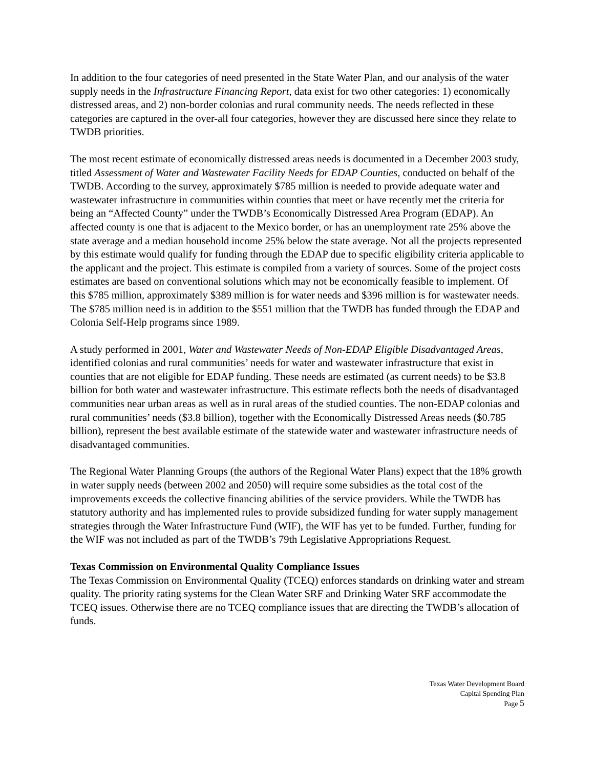In addition to the four categories of need presented in the State Water Plan, and our analysis of the water supply needs in the Infrastructure Financing Report, data exist for two other categories: 1) economically distressed areas, and 2) non-border colonias and rural community needs. The needs reflected in these categories are captured in the over-all four categories, however they are discussed here since they relate to TWDB priorities.
The most recent estimate of economically distressed areas needs is documented in a December 2003 study, titled Assessment of Water and Wastewater Facility Needs for EDAP Counties, conducted on behalf of the TWDB. According to the survey, approximately $785 million is needed to provide adequate water and wastewater infrastructure in communities within counties that meet or have recently met the criteria for being an “Affected County” under the TWDB’s Economically Distressed Area Program (EDAP). An affected county is one that is adjacent to the Mexico border, or has an unemployment rate 25% above the state average and a median household income 25% below the state average. Not all the projects represented by this estimate would qualify for funding through the EDAP due to specific eligibility criteria applicable to the applicant and the project. This estimate is compiled from a variety of sources. Some of the project costs estimates are based on conventional solutions which may not be economically feasible to implement. Of this $785 million, approximately $389 million is for water needs and $396 million is for wastewater needs. The $785 million need is in addition to the $551 million that the TWDB has funded through the EDAP and Colonia Self-Help programs since 1989.
A study performed in 2001, Water and Wastewater Needs of Non-EDAP Eligible Disadvantaged Areas, identified colonias and rural communities’ needs for water and wastewater infrastructure that exist in counties that are not eligible for EDAP funding. These needs are estimated (as current needs) to be $3.8 billion for both water and wastewater infrastructure. This estimate reflects both the needs of disadvantaged communities near urban areas as well as in rural areas of the studied counties. The non-EDAP colonias and rural communities’ needs ($3.8 billion), together with the Economically Distressed Areas needs ($0.785 billion), represent the best available estimate of the statewide water and wastewater infrastructure needs of disadvantaged communities.
The Regional Water Planning Groups (the authors of the Regional Water Plans) expect that the 18% growth in water supply needs (between 2002 and 2050) will require some subsidies as the total cost of the improvements exceeds the collective financing abilities of the service providers. While the TWDB has statutory authority and has implemented rules to provide subsidized funding for water supply management strategies through the Water Infrastructure Fund (WIF), the WIF has yet to be funded. Further, funding for the WIF was not included as part of the TWDB’s 79th Legislative Appropriations Request.
Texas Commission on Environmental Quality Compliance Issues
The Texas Commission on Environmental Quality (TCEQ) enforces standards on drinking water and stream quality. The priority rating systems for the Clean Water SRF and Drinking Water SRF accommodate the TCEQ issues. Otherwise there are no TCEQ compliance issues that are directing the TWDB’s allocation of funds.
Texas Water Development Board
Capital Spending Plan
Page 5